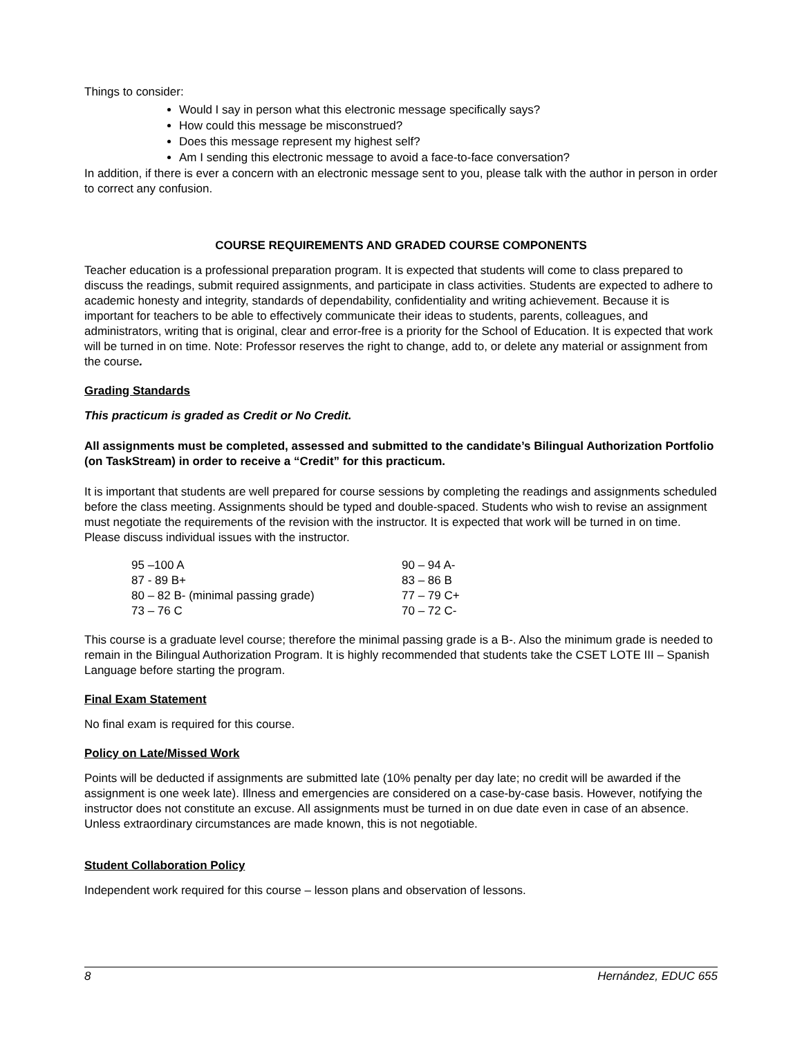Things to consider:
Would I say in person what this electronic message specifically says?
How could this message be misconstrued?
Does this message represent my highest self?
Am I sending this electronic message to avoid a face-to-face conversation?
In addition, if there is ever a concern with an electronic message sent to you, please talk with the author in person in order to correct any confusion.
COURSE REQUIREMENTS AND GRADED COURSE COMPONENTS
Teacher education is a professional preparation program. It is expected that students will come to class prepared to discuss the readings, submit required assignments, and participate in class activities. Students are expected to adhere to academic honesty and integrity, standards of dependability, confidentiality and writing achievement. Because it is important for teachers to be able to effectively communicate their ideas to students, parents, colleagues, and administrators, writing that is original, clear and error-free is a priority for the School of Education. It is expected that work will be turned in on time. Note: Professor reserves the right to change, add to, or delete any material or assignment from the course.
Grading Standards
This practicum is graded as Credit or No Credit.
All assignments must be completed, assessed and submitted to the candidate’s Bilingual Authorization Portfolio (on TaskStream) in order to receive a “Credit” for this practicum.
It is important that students are well prepared for course sessions by completing the readings and assignments scheduled before the class meeting. Assignments should be typed and double-spaced. Students who wish to revise an assignment must negotiate the requirements of the revision with the instructor. It is expected that work will be turned in on time. Please discuss individual issues with the instructor.
| 95 –100 A | 90 – 94 A- |
| 87 - 89 B+ | 83 – 86 B |
| 80 – 82 B- (minimal passing grade) | 77 – 79 C+ |
| 73 – 76 C | 70 – 72 C- |
This course is a graduate level course; therefore the minimal passing grade is a B-. Also the minimum grade is needed to remain in the Bilingual Authorization Program. It is highly recommended that students take the CSET LOTE III – Spanish Language before starting the program.
Final Exam Statement
No final exam is required for this course.
Policy on Late/Missed Work
Points will be deducted if assignments are submitted late (10% penalty per day late; no credit will be awarded if the assignment is one week late). Illness and emergencies are considered on a case-by-case basis. However, notifying the instructor does not constitute an excuse. All assignments must be turned in on due date even in case of an absence. Unless extraordinary circumstances are made known, this is not negotiable.
Student Collaboration Policy
Independent work required for this course – lesson plans and observation of lessons.
8 Hernández, EDUC 655